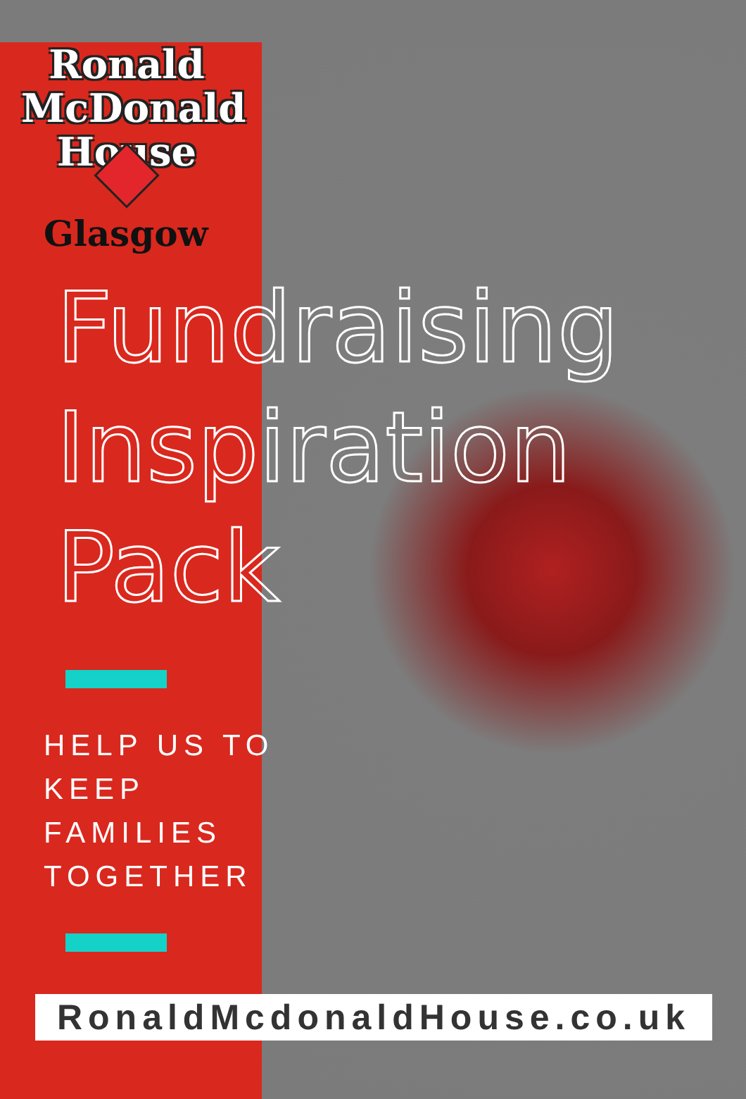Ronald
McDonald
House
Glasgow
Fundraising
Inspiration
Pack
HELP US TO
KEEP
FAMILIES
TOGETHER
RonaldMcdonaldHouse.co.uk